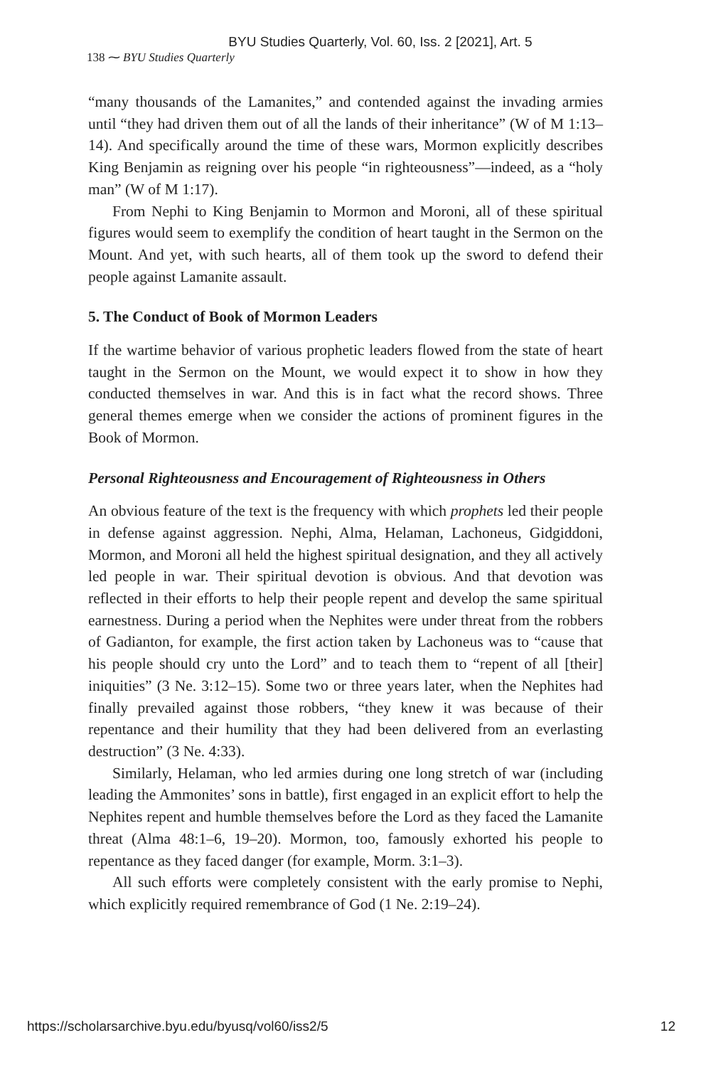BYU Studies Quarterly, Vol. 60, Iss. 2 [2021], Art. 5
138 ⁓ BYU Studies Quarterly
“many thousands of the Lamanites,” and contended against the invading armies until “they had driven them out of all the lands of their inheritance” (W of M 1:13–14). And specifically around the time of these wars, Mormon explicitly describes King Benjamin as reigning over his people “in righteousness”—indeed, as a “holy man” (W of M 1:17).
From Nephi to King Benjamin to Mormon and Moroni, all of these spiritual figures would seem to exemplify the condition of heart taught in the Sermon on the Mount. And yet, with such hearts, all of them took up the sword to defend their people against Lamanite assault.
5. The Conduct of Book of Mormon Leaders
If the wartime behavior of various prophetic leaders flowed from the state of heart taught in the Sermon on the Mount, we would expect it to show in how they conducted themselves in war. And this is in fact what the record shows. Three general themes emerge when we consider the actions of prominent figures in the Book of Mormon.
Personal Righteousness and Encouragement of Righteousness in Others
An obvious feature of the text is the frequency with which prophets led their people in defense against aggression. Nephi, Alma, Helaman, Lachoneus, Gidgiddoni, Mormon, and Moroni all held the highest spiritual designation, and they all actively led people in war. Their spiritual devotion is obvious. And that devotion was reflected in their efforts to help their people repent and develop the same spiritual earnestness. During a period when the Nephites were under threat from the robbers of Gadianton, for example, the first action taken by Lachoneus was to “cause that his people should cry unto the Lord” and to teach them to “repent of all [their] iniquities” (3 Ne. 3:12–15). Some two or three years later, when the Nephites had finally prevailed against those robbers, “they knew it was because of their repentance and their humility that they had been delivered from an everlasting destruction” (3 Ne. 4:33).
Similarly, Helaman, who led armies during one long stretch of war (including leading the Ammonites’ sons in battle), first engaged in an explicit effort to help the Nephites repent and humble themselves before the Lord as they faced the Lamanite threat (Alma 48:1–6, 19–20). Mormon, too, famously exhorted his people to repentance as they faced danger (for example, Morm. 3:1–3).
All such efforts were completely consistent with the early promise to Nephi, which explicitly required remembrance of God (1 Ne. 2:19–24).
https://scholarsarchive.byu.edu/byusq/vol60/iss2/5 12